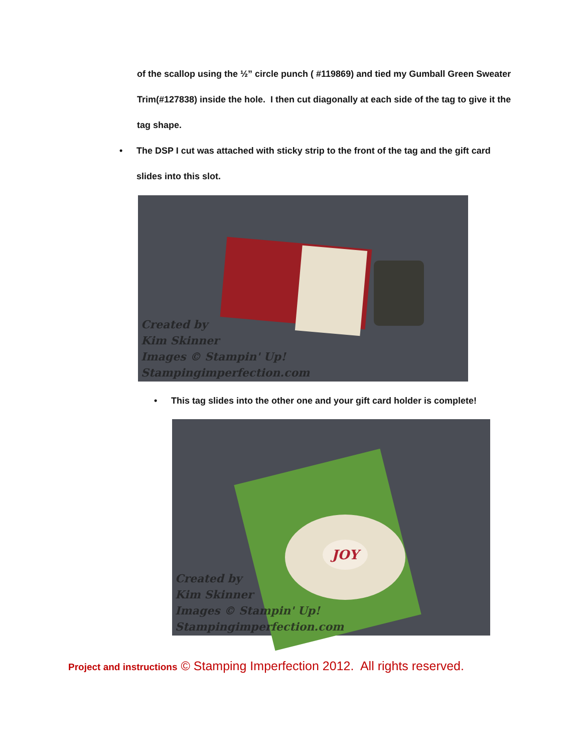of the scallop using the ½” circle punch ( #119869) and tied my Gumball Green Sweater Trim(#127838) inside the hole. I then cut diagonally at each side of the tag to give it the tag shape.
• The DSP I cut was attached with sticky strip to the front of the tag and the gift card slides into this slot.
Created by
Kim Skinner
Images © Stampin' Up!
Stampingimperfection.com
• This tag slides into the other one and your gift card holder is complete!
JOY
Created by
Kim Skinner
Images © Stampin' Up!
Stampingimperfection.com
Project and instructions © Stamping Imperfection 2012. All rights reserved.